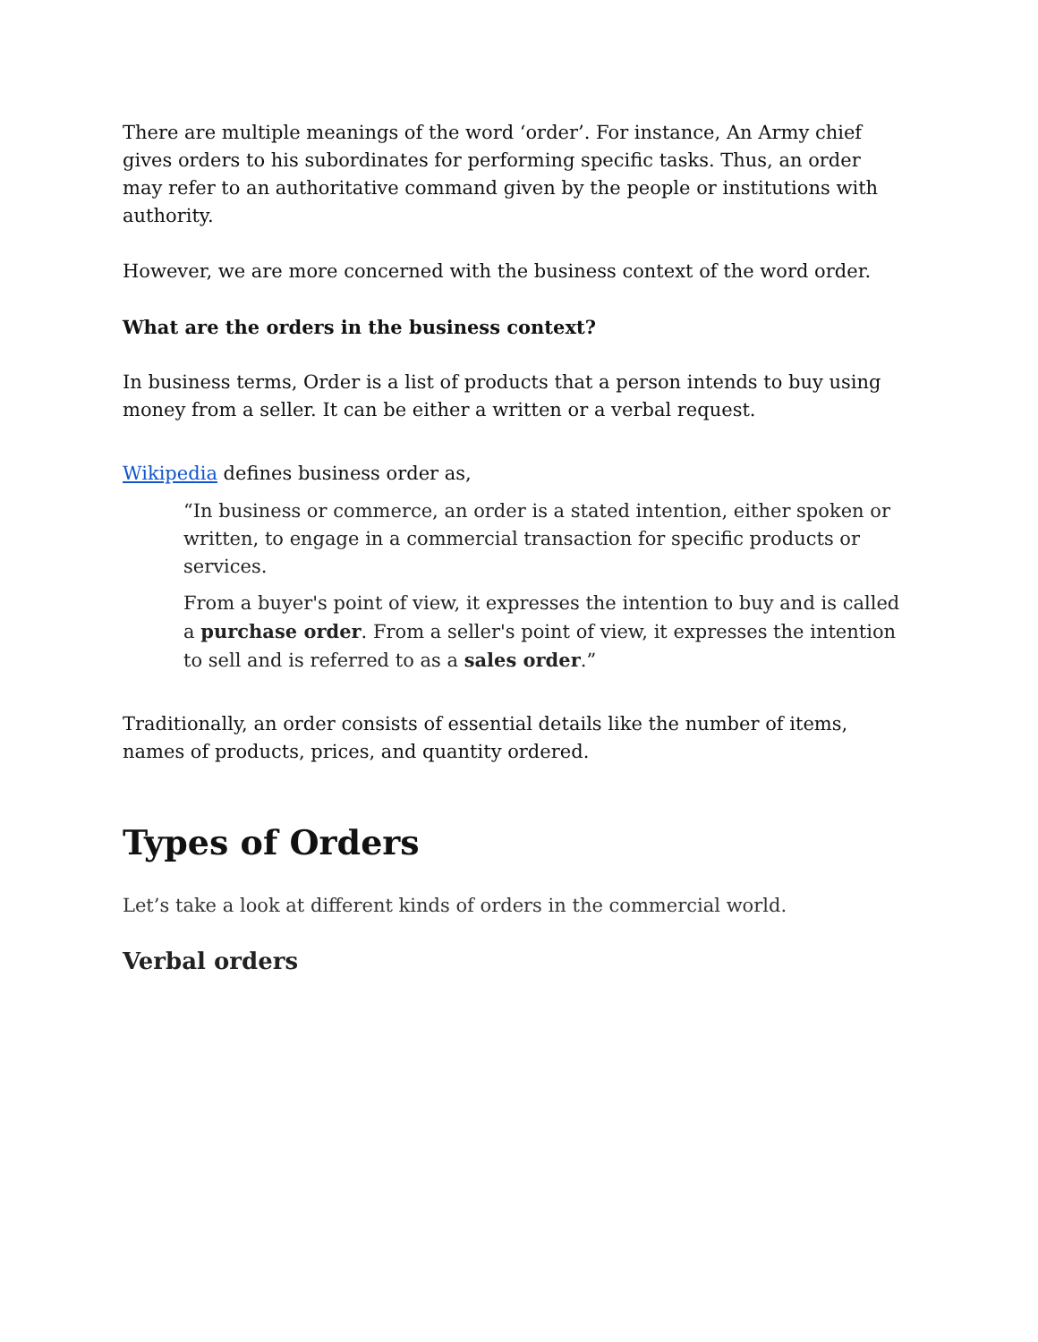There are multiple meanings of the word ‘order’. For instance, An Army chief gives orders to his subordinates for performing specific tasks. Thus, an order may refer to an authoritative command given by the people or institutions with authority.
However, we are more concerned with the business context of the word order.
What are the orders in the business context?
In business terms, Order is a list of products that a person intends to buy using money from a seller. It can be either a written or a verbal request.
Wikipedia defines business order as,
“In business or commerce, an order is a stated intention, either spoken or written, to engage in a commercial transaction for specific products or services.
From a buyer's point of view, it expresses the intention to buy and is called a purchase order. From a seller's point of view, it expresses the intention to sell and is referred to as a sales order.”
Traditionally, an order consists of essential details like the number of items, names of products, prices, and quantity ordered.
Types of Orders
Let’s take a look at different kinds of orders in the commercial world.
Verbal orders